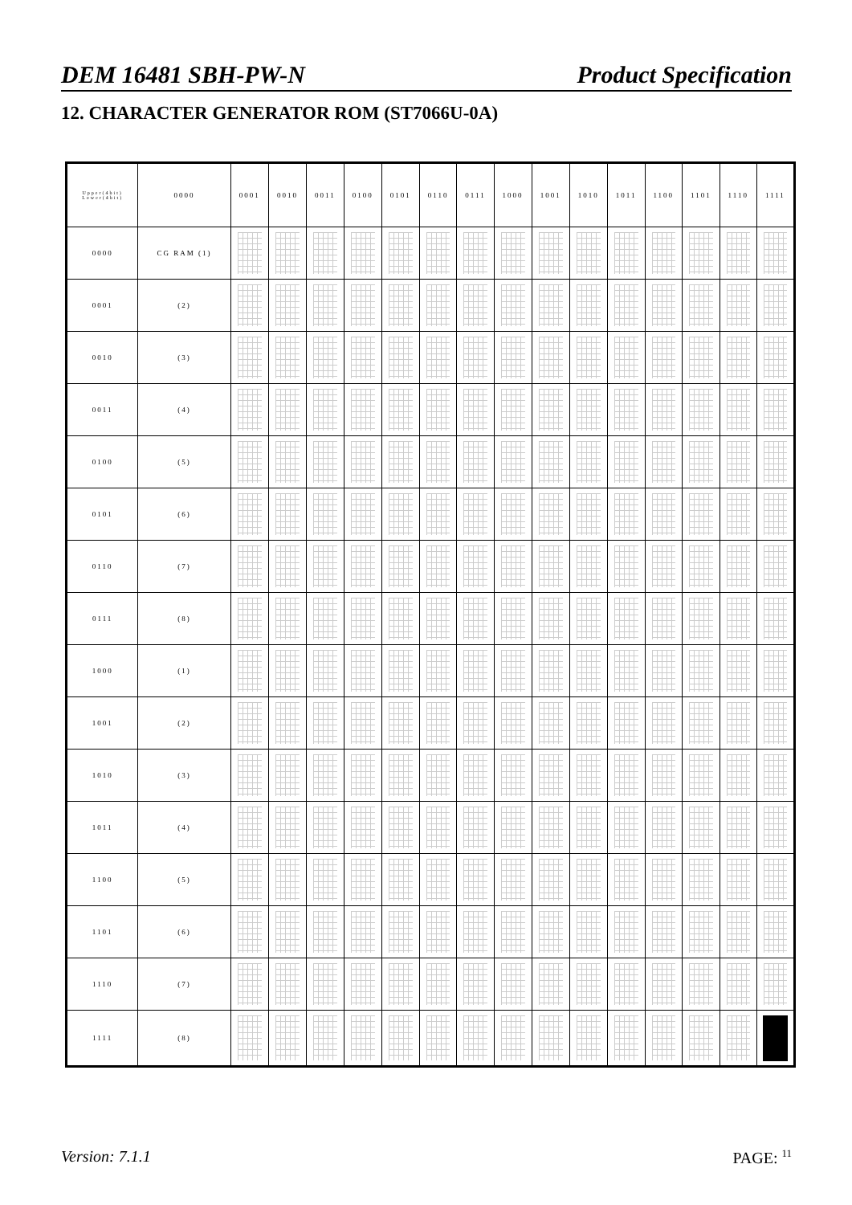DEM 16481 SBH-PW-N Product Specification
12. CHARACTER GENERATOR ROM (ST7066U-0A)
| Upper(4bit) Lower(4bit) | 0000 | 0001 | 0010 | 0011 | 0100 | 0101 | 0110 | 0111 | 1000 | 1001 | 1010 | 1011 | 1100 | 1101 | 1110 | 1111 |
| --- | --- | --- | --- | --- | --- | --- | --- | --- | --- | --- | --- | --- | --- | --- | --- | --- |
| 0000 | CG RAM (1) | | | | | | | | | | | | | | | |
| 0001 | (2) | | | | | | | | | | | | | | | |
| 0010 | (3) | | | | | | | | | | | | | | | |
| 0011 | (4) | | | | | | | | | | | | | | | |
| 0100 | (5) | | | | | | | | | | | | | | | |
| 0101 | (6) | | | | | | | | | | | | | | | |
| 0110 | (7) | | | | | | | | | | | | | | | |
| 0111 | (8) | | | | | | | | | | | | | | | |
| 1000 | (1) | | | | | | | | | | | | | | | |
| 1001 | (2) | | | | | | | | | | | | | | | |
| 1010 | (3) | | | | | | | | | | | | | | | |
| 1011 | (4) | | | | | | | | | | | | | | | |
| 1100 | (5) | | | | | | | | | | | | | | | |
| 1101 | (6) | | | | | | | | | | | | | | | |
| 1110 | (7) | | | | | | | | | | | | | | | |
| 1111 | (8) | | | | | | | | | | | | | | | |
Version: 7.1.1 PAGE: <sup>11</sup>